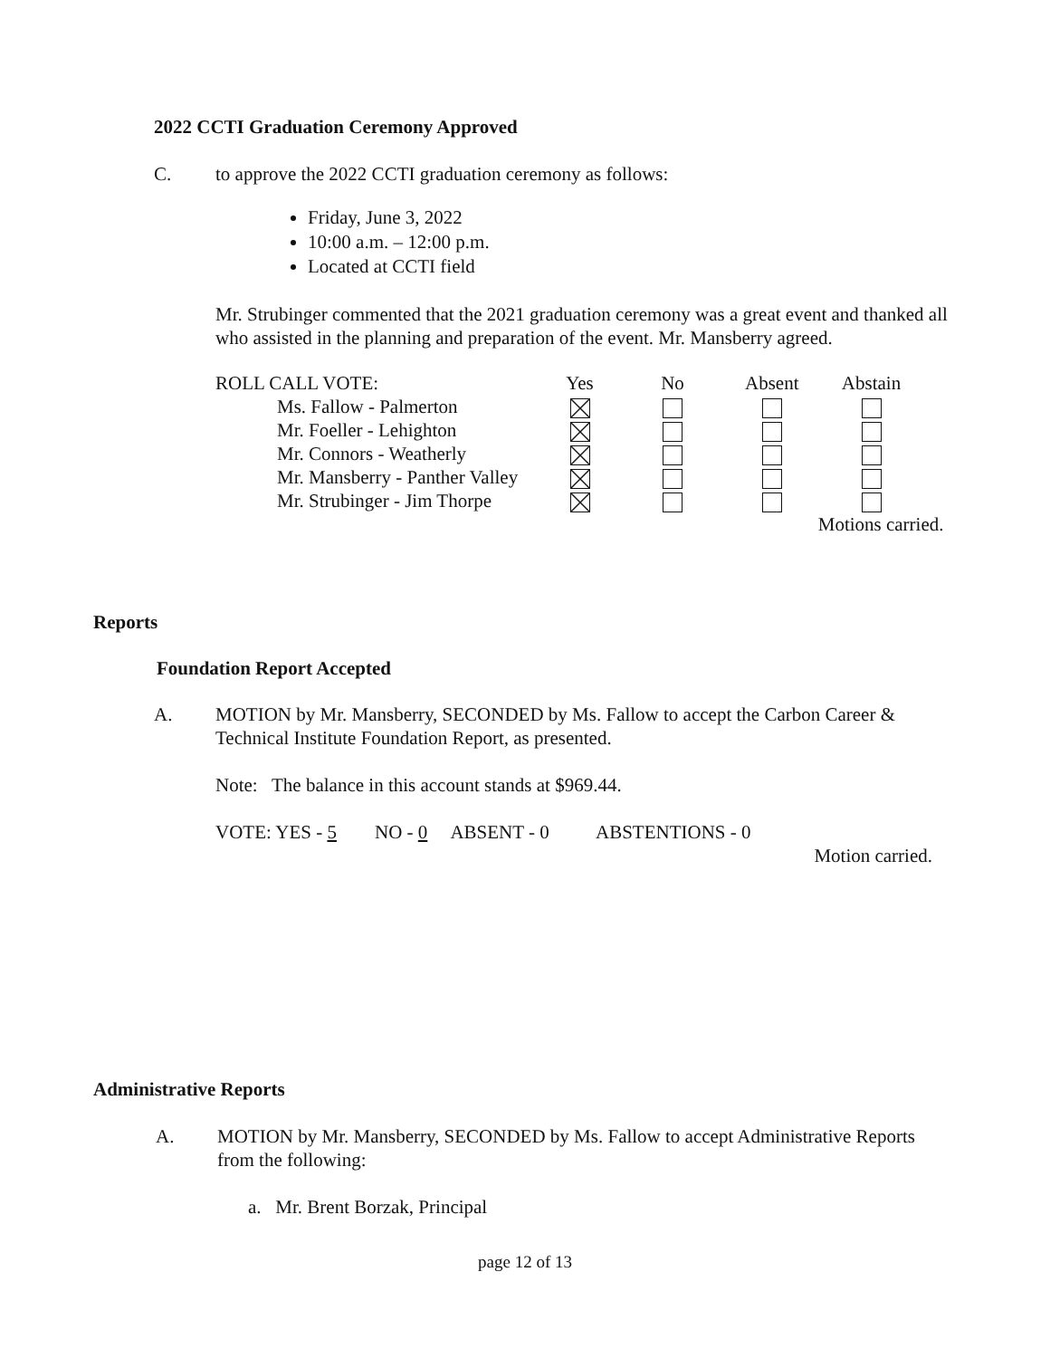2022 CCTI Graduation Ceremony Approved
C. to approve the 2022 CCTI graduation ceremony as follows:
Friday, June 3, 2022
10:00 a.m. – 12:00 p.m.
Located at CCTI field
Mr. Strubinger commented that the 2021 graduation ceremony was a great event and thanked all who assisted in the planning and preparation of the event. Mr. Mansberry agreed.
| ROLL CALL VOTE: | Yes | No | Absent | Abstain |
| Ms. Fallow - Palmerton | | | | |
| Mr. Foeller - Lehighton | | | | |
| Mr. Connors - Weatherly | | | | |
| Mr. Mansberry - Panther Valley | | | | |
| Mr. Strubinger - Jim Thorpe | | | | |
| | | | Motions carried. | |
Reports
Foundation Report Accepted
A. MOTION by Mr. Mansberry, SECONDED by Ms. Fallow to accept the Carbon Career & Technical Institute Foundation Report, as presented.
Note: The balance in this account stands at $969.44.
VOTE: YES - 5 NO - 0 ABSENT - 0 ABSTENTIONS - 0
Motion carried.
Administrative Reports
A. MOTION by Mr. Mansberry, SECONDED by Ms. Fallow to accept Administrative Reports from the following:
a. Mr. Brent Borzak, Principal
page 12 of 13